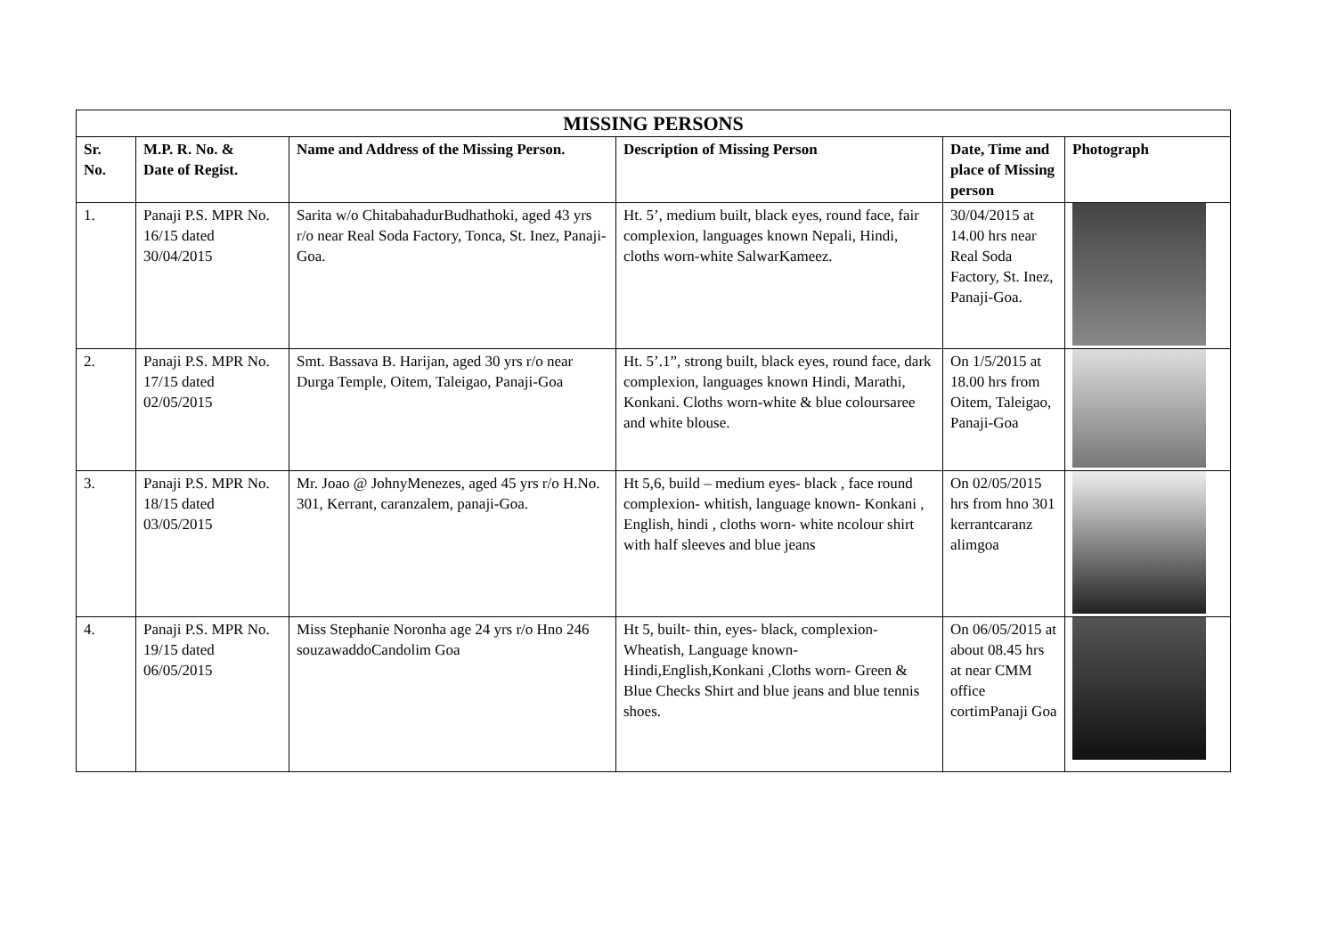| MISSING PERSONS | | | | | |
| --- | --- | --- | --- | --- | --- |
| Sr. No. | M.P. R. No. & Date of Regist. | Name and Address of the Missing Person. | Description of Missing Person | Date, Time and place of Missing person | Photograph |
| 1. | Panaji P.S. MPR No. 16/15 dated 30/04/2015 | Sarita w/o ChitabahadurBudhathoki, aged 43 yrs r/o near Real Soda Factory, Tonca, St. Inez, Panaji-Goa. | Ht. 5’, medium built, black eyes, round face, fair complexion, languages known Nepali, Hindi, cloths worn-white SalwarKameez. | 30/04/2015 at 14.00 hrs near Real Soda Factory, St. Inez, Panaji-Goa. | |
| 2. | Panaji P.S. MPR No. 17/15 dated 02/05/2015 | Smt. Bassava B. Harijan, aged 30 yrs r/o near Durga Temple, Oitem, Taleigao, Panaji-Goa | Ht. 5’.1”, strong built, black eyes, round face, dark complexion, languages known Hindi, Marathi, Konkani. Cloths worn-white & blue coloursaree and white blouse. | On 1/5/2015 at 18.00 hrs from Oitem, Taleigao, Panaji-Goa | |
| 3. | Panaji P.S. MPR No. 18/15 dated 03/05/2015 | Mr. Joao @ JohnyMenezes, aged 45 yrs r/o H.No. 301, Kerrant, caranzalem, panaji-Goa. | Ht 5,6, build – medium eyes- black , face round complexion- whitish, language known- Konkani , English, hindi , cloths worn- white ncolour shirt with half sleeves and blue jeans | On 02/05/2015 hrs from hno 301 kerrantcaranz alimgoa | |
| 4. | Panaji P.S. MPR No. 19/15 dated 06/05/2015 | Miss Stephanie Noronha age 24 yrs r/o Hno 246 souzawaddoCandolim Goa | Ht 5, built- thin, eyes- black, complexion-Wheatish, Language known- Hindi,English,Konkani ,Cloths worn- Green & Blue Checks Shirt and blue jeans and blue tennis shoes. | On 06/05/2015 at about 08.45 hrs at near CMM office cortimPanaji Goa | |